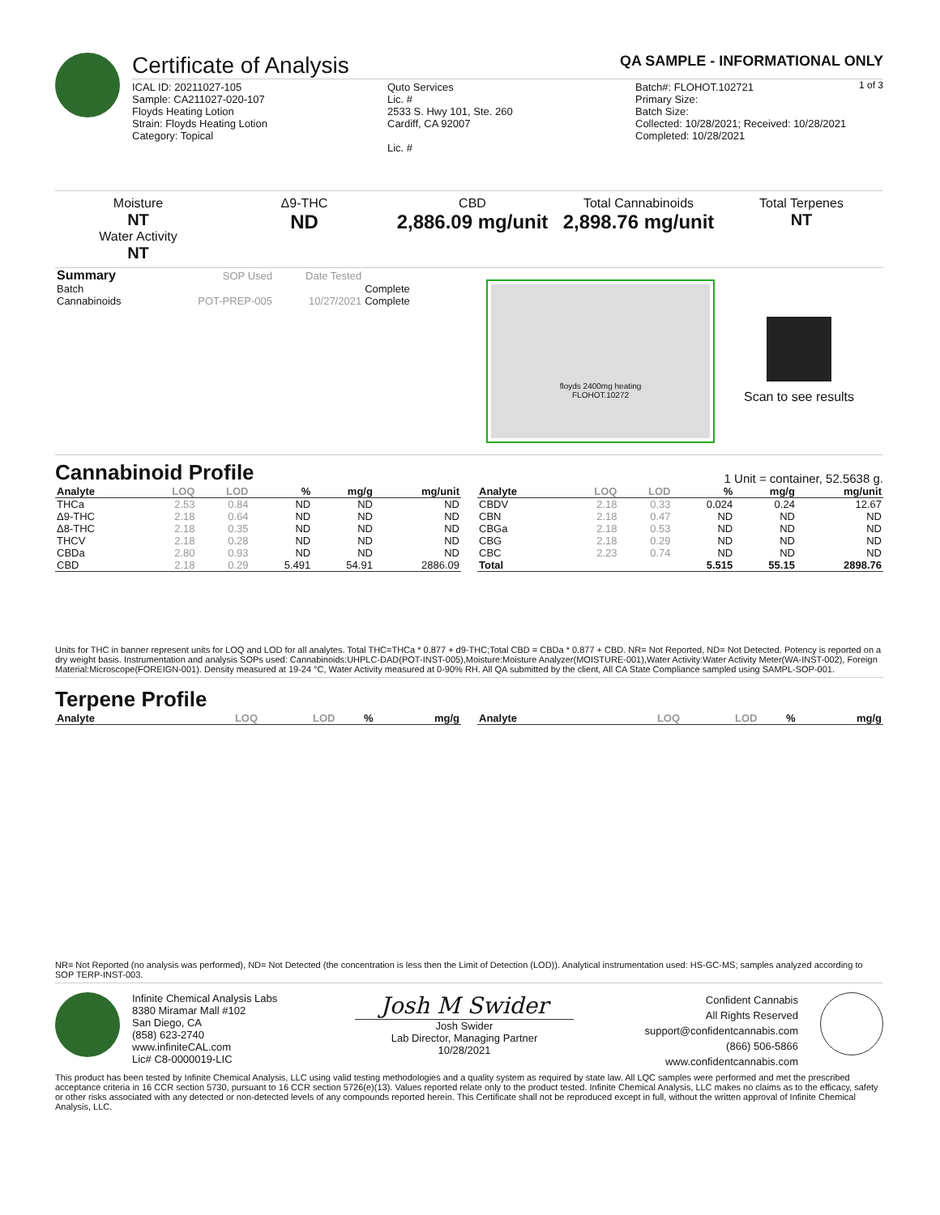Certificate of Analysis QA SAMPLE - INFORMATIONAL ONLY
1 of 3
ICAL ID: 20211027-105
Sample: CA211027-020-107
Floyds Heating Lotion
Strain: Floyds Heating Lotion
Category: Topical
Quto Services
Lic. #
2533 S. Hwy 101, Ste. 260
Cardiff, CA 92007
Lic. #
Batch#: FLOHOT.102721
Primary Size:
Batch Size:
Collected: 10/28/2021; Received: 10/28/2021
Completed: 10/28/2021
Moisture
NT
Water Activity
NT
Δ9-THC
ND
CBD
2,886.09 mg/unit
Total Cannabinoids
2,898.76 mg/unit
Total Terpenes
NT
| Summary | SOP Used | Date Tested | |
| Batch | | | Complete |
| Cannabinoids | POT-PREP-005 | 10/27/2021 | Complete |
floyds 2400mg heating
FLOHOT.10272
Scan to see results
Cannabinoid Profile
1 Unit = container, 52.5638 g.
| Analyte | LOQ | LOD | % | mg/g | mg/unit |
| --- | --- | --- | --- | --- | --- |
| THCa | 2.53 | 0.84 | ND | ND | ND |
| Δ9-THC | 2.18 | 0.64 | ND | ND | ND |
| Δ8-THC | 2.18 | 0.35 | ND | ND | ND |
| THCV | 2.18 | 0.28 | ND | ND | ND |
| CBDa | 2.80 | 0.93 | ND | ND | ND |
| CBD | 2.18 | 0.29 | 5.491 | 54.91 | 2886.09 |
| Analyte | LOQ | LOD | % | mg/g | mg/unit |
| --- | --- | --- | --- | --- | --- |
| CBDV | 2.18 | 0.33 | 0.024 | 0.24 | 12.67 |
| CBN | 2.18 | 0.47 | ND | ND | ND |
| CBGa | 2.18 | 0.53 | ND | ND | ND |
| CBG | 2.18 | 0.29 | ND | ND | ND |
| CBC | 2.23 | 0.74 | ND | ND | ND |
| Total | | | 5.515 | 55.15 | 2898.76 |
Units for THC in banner represent units for LOQ and LOD for all analytes. Total THC=THCa * 0.877 + d9-THC;Total CBD = CBDa * 0.877 + CBD. NR= Not Reported, ND= Not Detected. Potency is reported on a dry weight basis. Instrumentation and analysis SOPs used: Cannabinoids:UHPLC-DAD(POT-INST-005),Moisture:Moisture Analyzer(MOISTURE-001),Water Activity:Water Activity Meter(WA-INST-002), Foreign Material:Microscope(FOREIGN-001). Density measured at 19-24 °C, Water Activity measured at 0-90% RH. All QA submitted by the client, All CA State Compliance sampled using SAMPL-SOP-001.
Terpene Profile
| Analyte | LOQ | LOD | % | mg/g |
| --- | --- | --- | --- | --- |
| Analyte | LOQ | LOD | % | mg/g |
| --- | --- | --- | --- | --- |
NR= Not Reported (no analysis was performed), ND= Not Detected (the concentration is less then the Limit of Detection (LOD)). Analytical instrumentation used: HS-GC-MS; samples analyzed according to SOP TERP-INST-003.
Infinite Chemical Analysis Labs
8380 Miramar Mall #102
San Diego, CA
(858) 623-2740
www.infiniteCAL.com
Lic# C8-0000019-LIC
Josh M Swider
Josh Swider
Lab Director, Managing Partner
10/28/2021
Confident Cannabis
All Rights Reserved
support@confidentcannabis.com
(866) 506-5866
www.confidentcannabis.com
This product has been tested by Infinite Chemical Analysis, LLC using valid testing methodologies and a quality system as required by state law. All LQC samples were performed and met the prescribed acceptance criteria in 16 CCR section 5730, pursuant to 16 CCR section 5726(e)(13). Values reported relate only to the product tested. Infinite Chemical Analysis, LLC makes no claims as to the efficacy, safety or other risks associated with any detected or non-detected levels of any compounds reported herein. This Certificate shall not be reproduced except in full, without the written approval of Infinite Chemical Analysis, LLC.